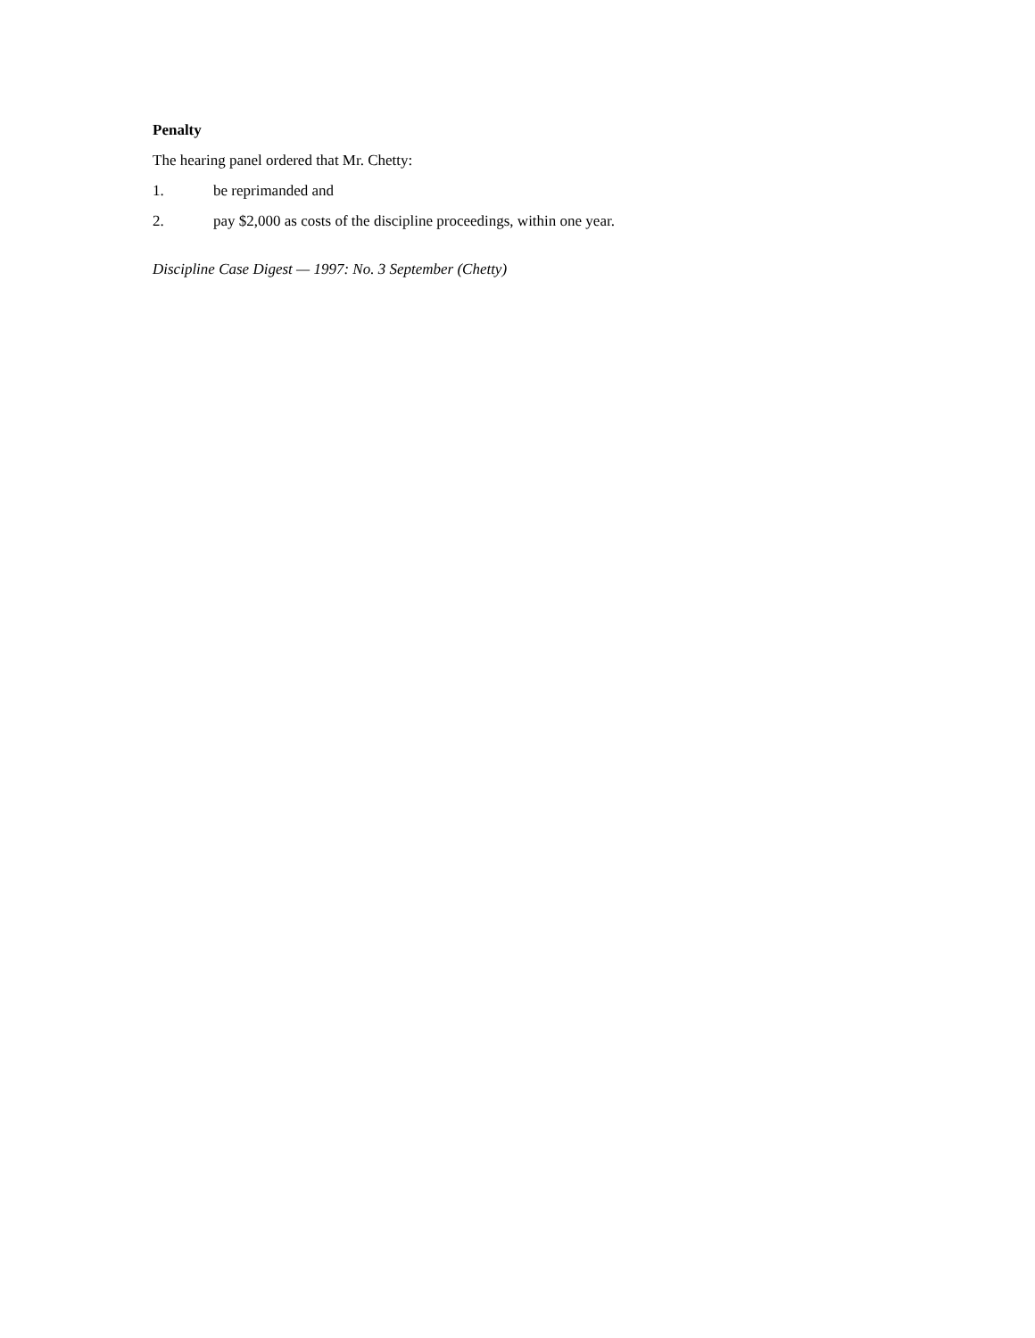Penalty
The hearing panel ordered that Mr. Chetty:
1. be reprimanded and
2. pay $2,000 as costs of the discipline proceedings, within one year.
Discipline Case Digest — 1997: No. 3 September (Chetty)